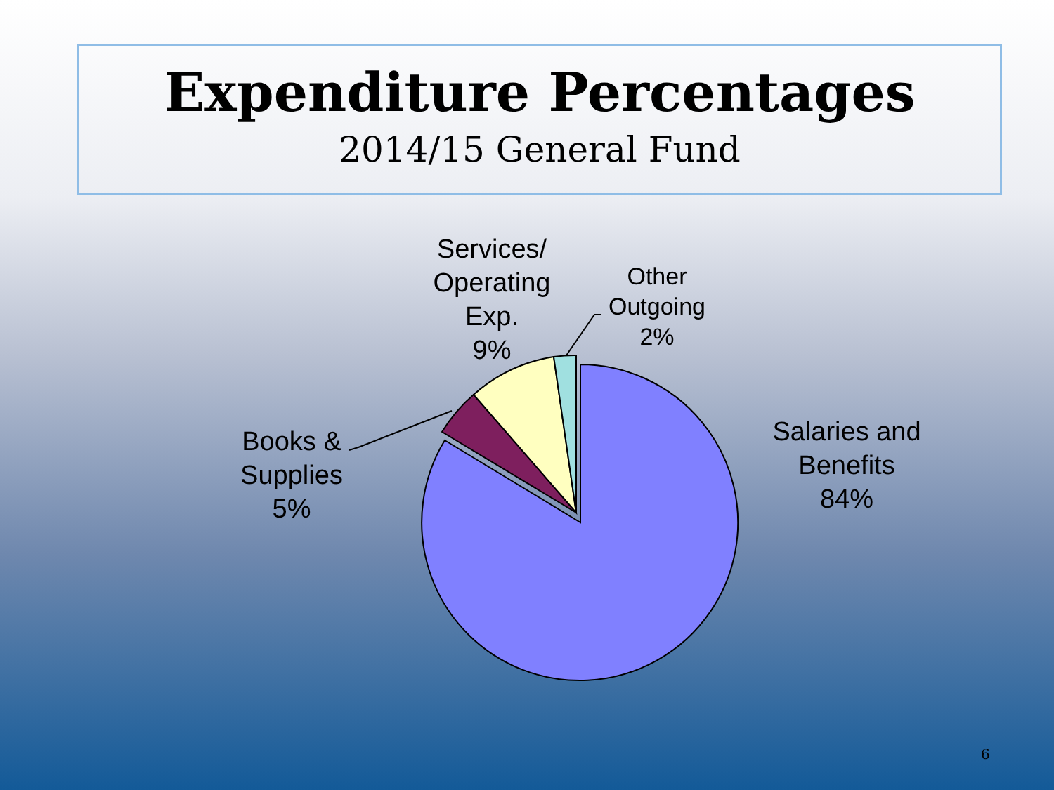Expenditure Percentages
2014/15 General Fund
Services/
Operating
Exp.
9%
Other
Outgoing
2%
Books &
Supplies
5%
Salaries and
Benefits
84%
6